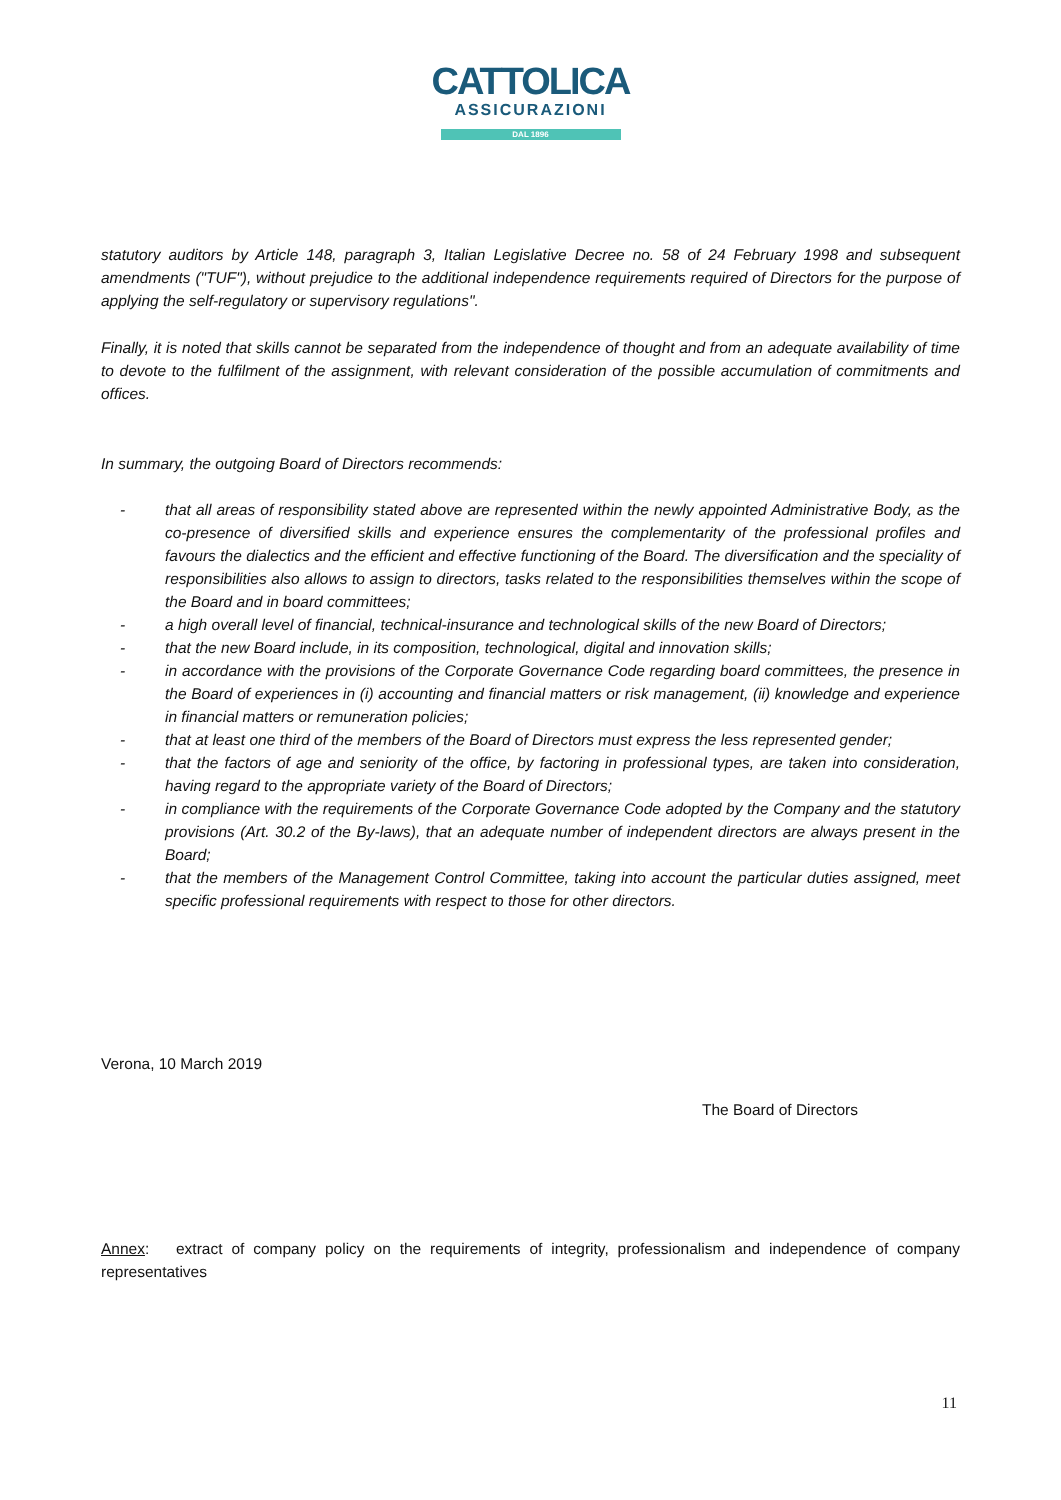CATTOLICA
ASSICURAZIONI
DAL 1896
statutory auditors by Article 148, paragraph 3, Italian Legislative Decree no. 58 of 24 February 1998 and subsequent amendments ("TUF"), without prejudice to the additional independence requirements required of Directors for the purpose of applying the self-regulatory or supervisory regulations".
Finally, it is noted that skills cannot be separated from the independence of thought and from an adequate availability of time to devote to the fulfilment of the assignment, with relevant consideration of the possible accumulation of commitments and offices.
In summary, the outgoing Board of Directors recommends:
- that all areas of responsibility stated above are represented within the newly appointed Administrative Body, as the co-presence of diversified skills and experience ensures the complementarity of the professional profiles and favours the dialectics and the efficient and effective functioning of the Board. The diversification and the speciality of responsibilities also allows to assign to directors, tasks related to the responsibilities themselves within the scope of the Board and in board committees;
- a high overall level of financial, technical-insurance and technological skills of the new Board of Directors;
- that the new Board include, in its composition, technological, digital and innovation skills;
- in accordance with the provisions of the Corporate Governance Code regarding board committees, the presence in the Board of experiences in (i) accounting and financial matters or risk management, (ii) knowledge and experience in financial matters or remuneration policies;
- that at least one third of the members of the Board of Directors must express the less represented gender;
- that the factors of age and seniority of the office, by factoring in professional types, are taken into consideration, having regard to the appropriate variety of the Board of Directors;
- in compliance with the requirements of the Corporate Governance Code adopted by the Company and the statutory provisions (Art. 30.2 of the By-laws), that an adequate number of independent directors are always present in the Board;
- that the members of the Management Control Committee, taking into account the particular duties assigned, meet specific professional requirements with respect to those for other directors.
Verona, 10 March 2019
The Board of Directors
Annex: extract of company policy on the requirements of integrity, professionalism and independence of company representatives
11